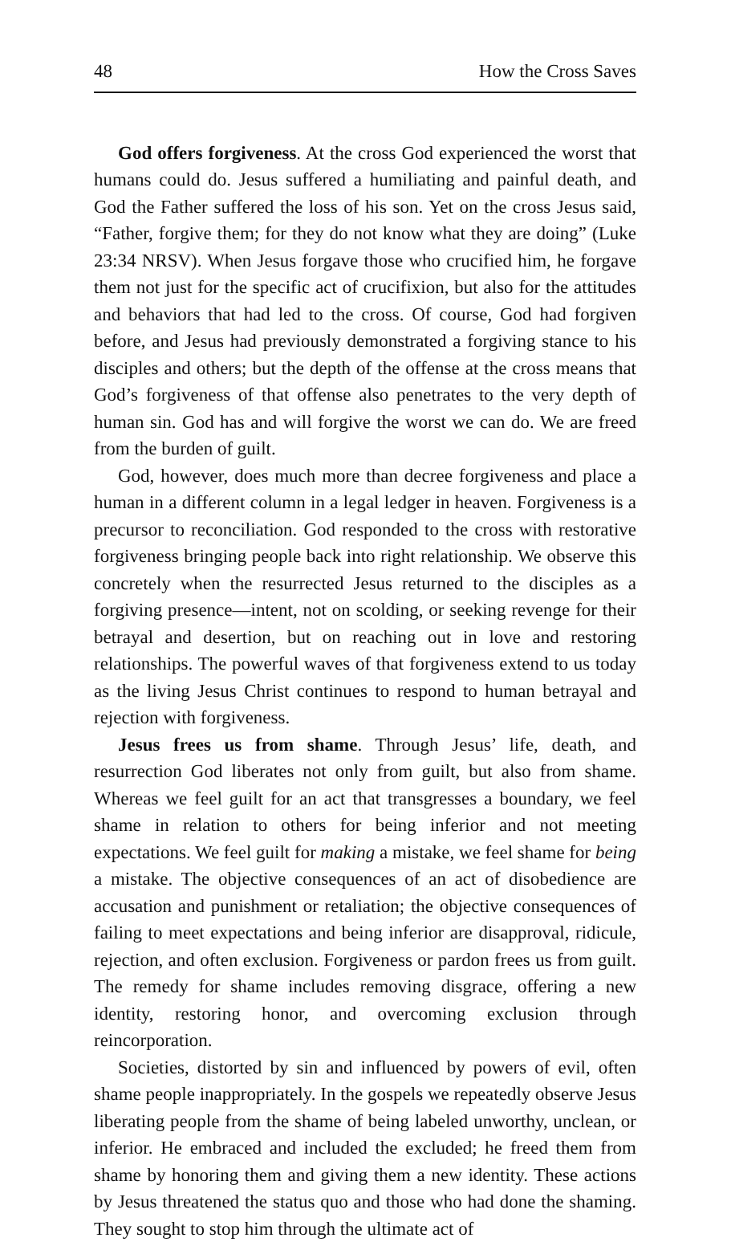48 How the Cross Saves
God offers forgiveness. At the cross God experienced the worst that humans could do. Jesus suffered a humiliating and painful death, and God the Father suffered the loss of his son. Yet on the cross Jesus said, “Father, forgive them; for they do not know what they are doing” (Luke 23:34 NRSV). When Jesus forgave those who crucified him, he forgave them not just for the specific act of crucifixion, but also for the attitudes and behaviors that had led to the cross. Of course, God had forgiven before, and Jesus had previously demonstrated a forgiving stance to his disciples and others; but the depth of the offense at the cross means that God’s forgiveness of that offense also penetrates to the very depth of human sin. God has and will forgive the worst we can do. We are freed from the burden of guilt.
God, however, does much more than decree forgiveness and place a human in a different column in a legal ledger in heaven. Forgiveness is a precursor to reconciliation. God responded to the cross with restorative forgiveness bringing people back into right relationship. We observe this concretely when the resurrected Jesus returned to the disciples as a forgiving presence—intent, not on scolding, or seeking revenge for their betrayal and desertion, but on reaching out in love and restoring relationships. The powerful waves of that forgiveness extend to us today as the living Jesus Christ continues to respond to human betrayal and rejection with forgiveness.
Jesus frees us from shame. Through Jesus’ life, death, and resurrection God liberates not only from guilt, but also from shame. Whereas we feel guilt for an act that transgresses a boundary, we feel shame in relation to others for being inferior and not meeting expectations. We feel guilt for making a mistake, we feel shame for being a mistake. The objective consequences of an act of disobedience are accusation and punishment or retaliation; the objective consequences of failing to meet expectations and being inferior are disapproval, ridicule, rejection, and often exclusion. Forgiveness or pardon frees us from guilt. The remedy for shame includes removing disgrace, offering a new identity, restoring honor, and overcoming exclusion through reincorporation.
Societies, distorted by sin and influenced by powers of evil, often shame people inappropriately. In the gospels we repeatedly observe Jesus liberating people from the shame of being labeled unworthy, unclean, or inferior. He embraced and included the excluded; he freed them from shame by honoring them and giving them a new identity. These actions by Jesus threatened the status quo and those who had done the shaming. They sought to stop him through the ultimate act of